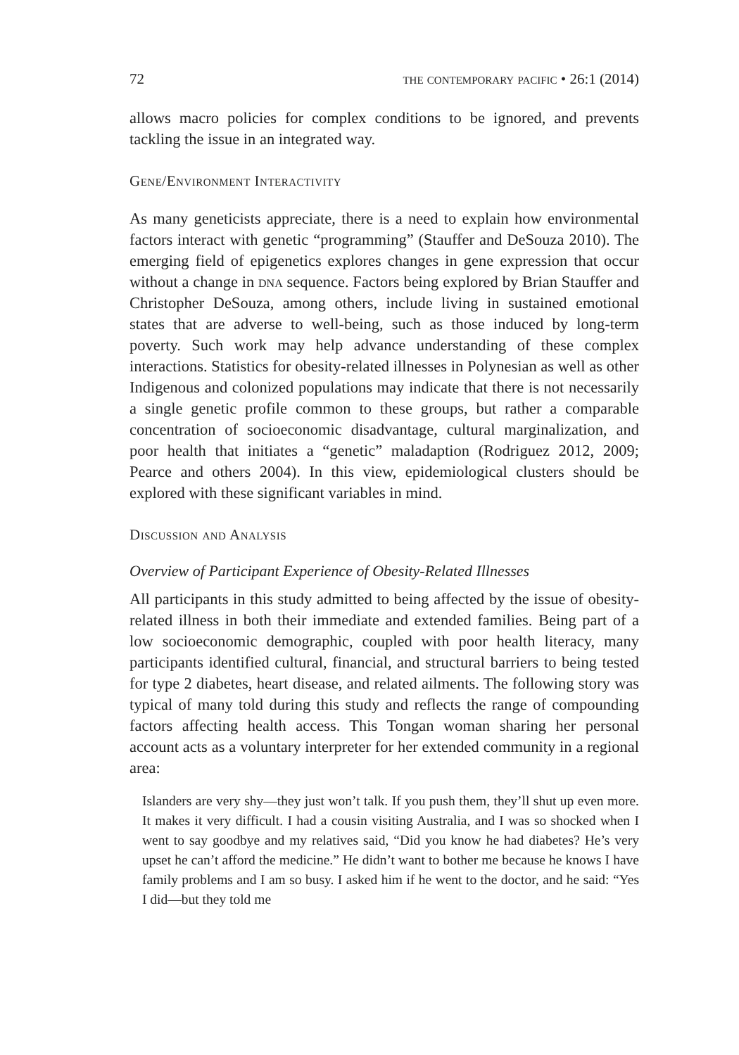72 the contemporary pacific • 26:1 (2014)
allows macro policies for complex conditions to be ignored, and prevents tackling the issue in an integrated way.
Gene/Environment Interactivity
As many geneticists appreciate, there is a need to explain how environmental factors interact with genetic “programming” (Stauffer and DeSouza 2010). The emerging field of epigenetics explores changes in gene expression that occur without a change in dna sequence. Factors being explored by Brian Stauffer and Christopher DeSouza, among others, include living in sustained emotional states that are adverse to well-being, such as those induced by long-term poverty. Such work may help advance understanding of these complex interactions. Statistics for obesity-related illnesses in Polynesian as well as other Indigenous and colonized populations may indicate that there is not necessarily a single genetic profile common to these groups, but rather a comparable concentration of socioeconomic disadvantage, cultural marginalization, and poor health that initiates a “genetic” maladaption (Rodriguez 2012, 2009; Pearce and others 2004). In this view, epidemiological clusters should be explored with these significant variables in mind.
Discussion and Analysis
Overview of Participant Experience of Obesity-Related Illnesses
All participants in this study admitted to being affected by the issue of obesity-related illness in both their immediate and extended families. Being part of a low socioeconomic demographic, coupled with poor health literacy, many participants identified cultural, financial, and structural barriers to being tested for type 2 diabetes, heart disease, and related ailments. The following story was typical of many told during this study and reflects the range of compounding factors affecting health access. This Tongan woman sharing her personal account acts as a voluntary interpreter for her extended community in a regional area:
Islanders are very shy—they just won’t talk. If you push them, they’ll shut up even more. It makes it very difficult. I had a cousin visiting Australia, and I was so shocked when I went to say goodbye and my relatives said, “Did you know he had diabetes? He’s very upset he can’t afford the medicine.” He didn’t want to bother me because he knows I have family problems and I am so busy. I asked him if he went to the doctor, and he said: “Yes I did—but they told me